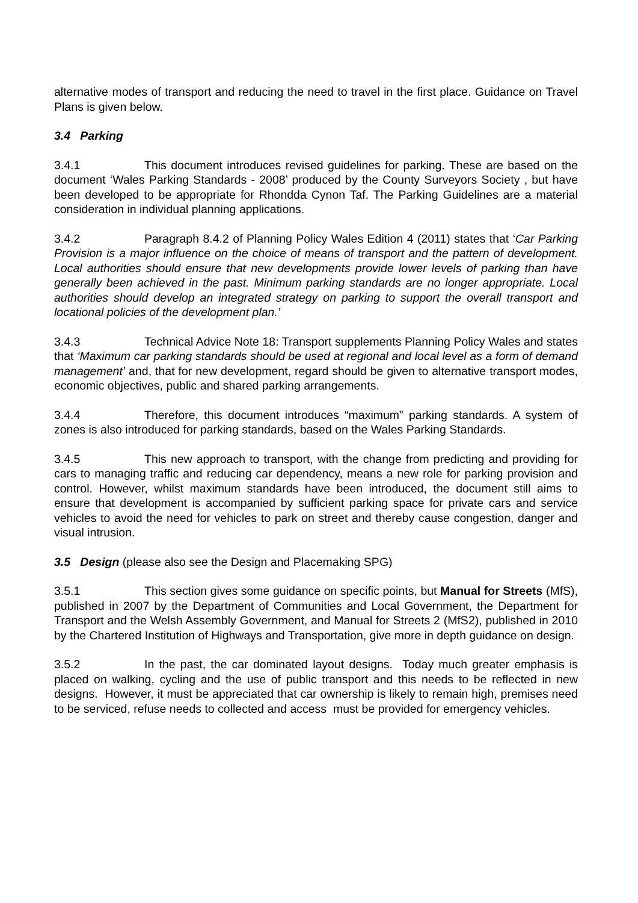alternative modes of transport and reducing the need to travel in the first place. Guidance on Travel Plans is given below.
3.4 Parking
3.4.1 This document introduces revised guidelines for parking. These are based on the document ‘Wales Parking Standards - 2008’ produced by the County Surveyors Society , but have been developed to be appropriate for Rhondda Cynon Taf. The Parking Guidelines are a material consideration in individual planning applications.
3.4.2 Paragraph 8.4.2 of Planning Policy Wales Edition 4 (2011) states that ‘Car Parking Provision is a major influence on the choice of means of transport and the pattern of development. Local authorities should ensure that new developments provide lower levels of parking than have generally been achieved in the past. Minimum parking standards are no longer appropriate. Local authorities should develop an integrated strategy on parking to support the overall transport and locational policies of the development plan.’
3.4.3 Technical Advice Note 18: Transport supplements Planning Policy Wales and states that ‘Maximum car parking standards should be used at regional and local level as a form of demand management’ and, that for new development, regard should be given to alternative transport modes, economic objectives, public and shared parking arrangements.
3.4.4 Therefore, this document introduces “maximum” parking standards. A system of zones is also introduced for parking standards, based on the Wales Parking Standards.
3.4.5 This new approach to transport, with the change from predicting and providing for cars to managing traffic and reducing car dependency, means a new role for parking provision and control. However, whilst maximum standards have been introduced, the document still aims to ensure that development is accompanied by sufficient parking space for private cars and service vehicles to avoid the need for vehicles to park on street and thereby cause congestion, danger and visual intrusion.
3.5 Design (please also see the Design and Placemaking SPG)
3.5.1 This section gives some guidance on specific points, but Manual for Streets (MfS), published in 2007 by the Department of Communities and Local Government, the Department for Transport and the Welsh Assembly Government, and Manual for Streets 2 (MfS2), published in 2010 by the Chartered Institution of Highways and Transportation, give more in depth guidance on design.
3.5.2 In the past, the car dominated layout designs. Today much greater emphasis is placed on walking, cycling and the use of public transport and this needs to be reflected in new designs. However, it must be appreciated that car ownership is likely to remain high, premises need to be serviced, refuse needs to collected and access must be provided for emergency vehicles.